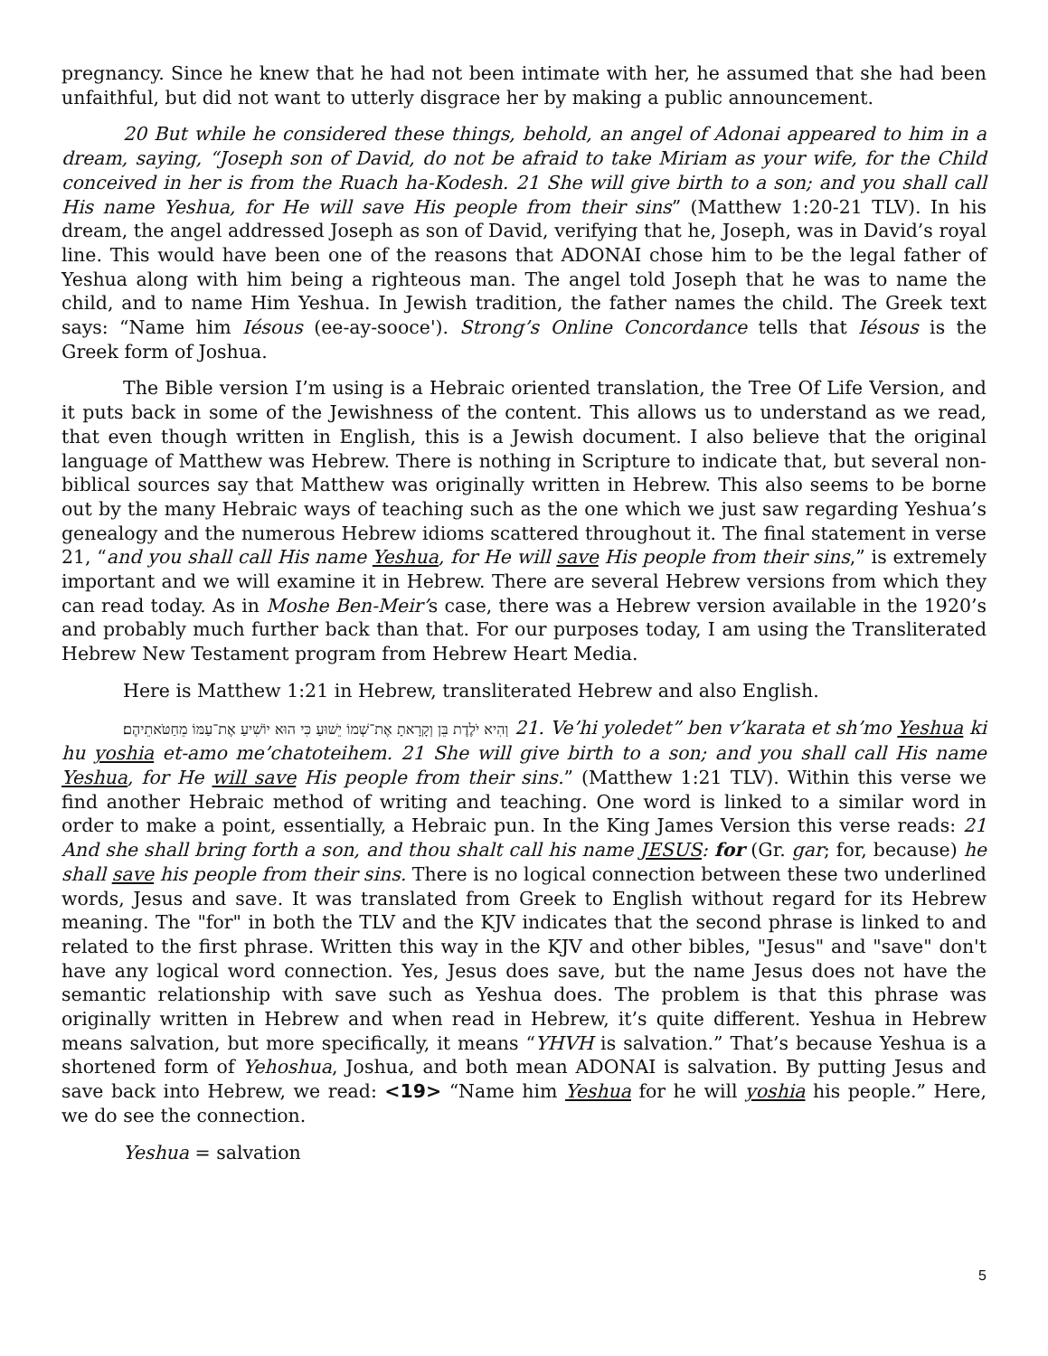pregnancy. Since he knew that he had not been intimate with her, he assumed that she had been unfaithful, but did not want to utterly disgrace her by making a public announcement.
20 But while he considered these things, behold, an angel of Adonai appeared to him in a dream, saying, “Joseph son of David, do not be afraid to take Miriam as your wife, for the Child conceived in her is from the Ruach ha-Kodesh. 21 She will give birth to a son; and you shall call His name Yeshua, for He will save His people from their sins” (Matthew 1:20-21 TLV). In his dream, the angel addressed Joseph as son of David, verifying that he, Joseph, was in David’s royal line. This would have been one of the reasons that ADONAI chose him to be the legal father of Yeshua along with him being a righteous man. The angel told Joseph that he was to name the child, and to name Him Yeshua. In Jewish tradition, the father names the child. The Greek text says: “Name him Iésous (ee-ay-sooce'). Strong’s Online Concordance tells that Iésous is the Greek form of Joshua.
The Bible version I’m using is a Hebraic oriented translation, the Tree Of Life Version, and it puts back in some of the Jewishness of the content. This allows us to understand as we read, that even though written in English, this is a Jewish document. I also believe that the original language of Matthew was Hebrew. There is nothing in Scripture to indicate that, but several non-biblical sources say that Matthew was originally written in Hebrew. This also seems to be borne out by the many Hebraic ways of teaching such as the one which we just saw regarding Yeshua’s genealogy and the numerous Hebrew idioms scattered throughout it. The final statement in verse 21, “and you shall call His name Yeshua, for He will save His people from their sins,” is extremely important and we will examine it in Hebrew. There are several Hebrew versions from which they can read today. As in Moshe Ben-Meir’s case, there was a Hebrew version available in the 1920’s and probably much further back than that. For our purposes today, I am using the Transliterated Hebrew New Testament program from Hebrew Heart Media.
Here is Matthew 1:21 in Hebrew, transliterated Hebrew and also English.
וְהִיא יֹלֶדֶת בֵּן וְקָרָאתָ אֶת־שְׁמוֹ יֵשׁוּעַ כִּי הוּא יוֹשִׁיעַ אֶת־עַמּוֹ מֵחַטֹּאתֵיהֶם׃ 21. Ve’hi yoledet” ben v’karata et sh’mo Yeshua ki hu yoshia et-amo me’chatoteihem. 21 She will give birth to a son; and you shall call His name Yeshua, for He will save His people from their sins.” (Matthew 1:21 TLV). Within this verse we find another Hebraic method of writing and teaching. One word is linked to a similar word in order to make a point, essentially, a Hebraic pun. In the King James Version this verse reads: 21 And she shall bring forth a son, and thou shalt call his name JESUS: for (Gr. gar; for, because) he shall save his people from their sins. There is no logical connection between these two underlined words, Jesus and save. It was translated from Greek to English without regard for its Hebrew meaning. The "for" in both the TLV and the KJV indicates that the second phrase is linked to and related to the first phrase. Written this way in the KJV and other bibles, "Jesus" and "save" don't have any logical word connection. Yes, Jesus does save, but the name Jesus does not have the semantic relationship with save such as Yeshua does. The problem is that this phrase was originally written in Hebrew and when read in Hebrew, it’s quite different. Yeshua in Hebrew means salvation, but more specifically, it means “YHVH is salvation.” That’s because Yeshua is a shortened form of Yehoshua, Joshua, and both mean ADONAI is salvation. By putting Jesus and save back into Hebrew, we read: <19> “Name him Yeshua for he will yoshia his people.” Here, we do see the connection.
Yeshua = salvation
5